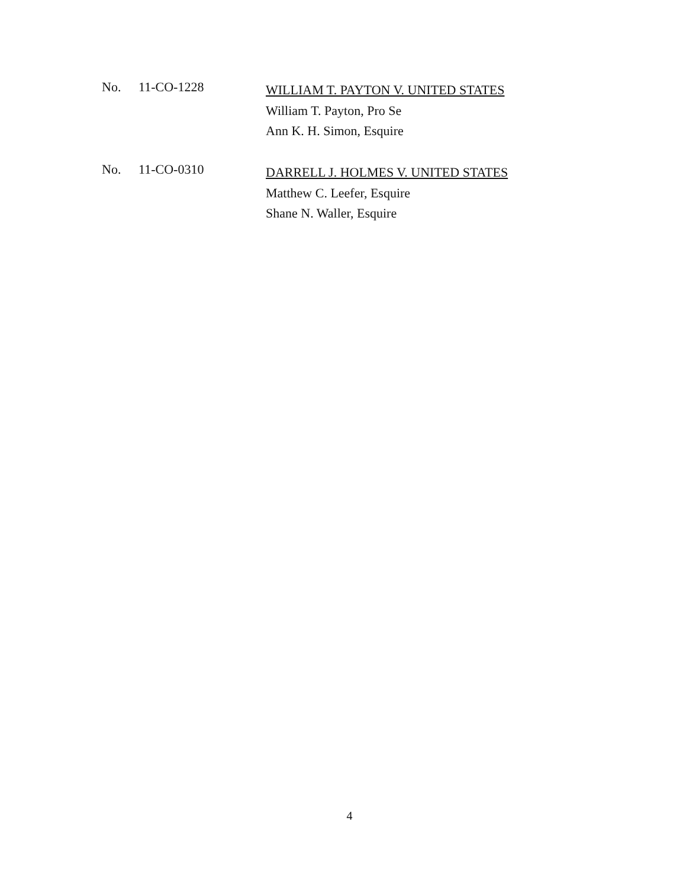No. 11-CO-1228
WILLIAM T. PAYTON V. UNITED STATES
William T. Payton, Pro Se
Ann K. H. Simon, Esquire
No. 11-CO-0310
DARRELL J. HOLMES V. UNITED STATES
Matthew C. Leefer, Esquire
Shane N. Waller, Esquire
4